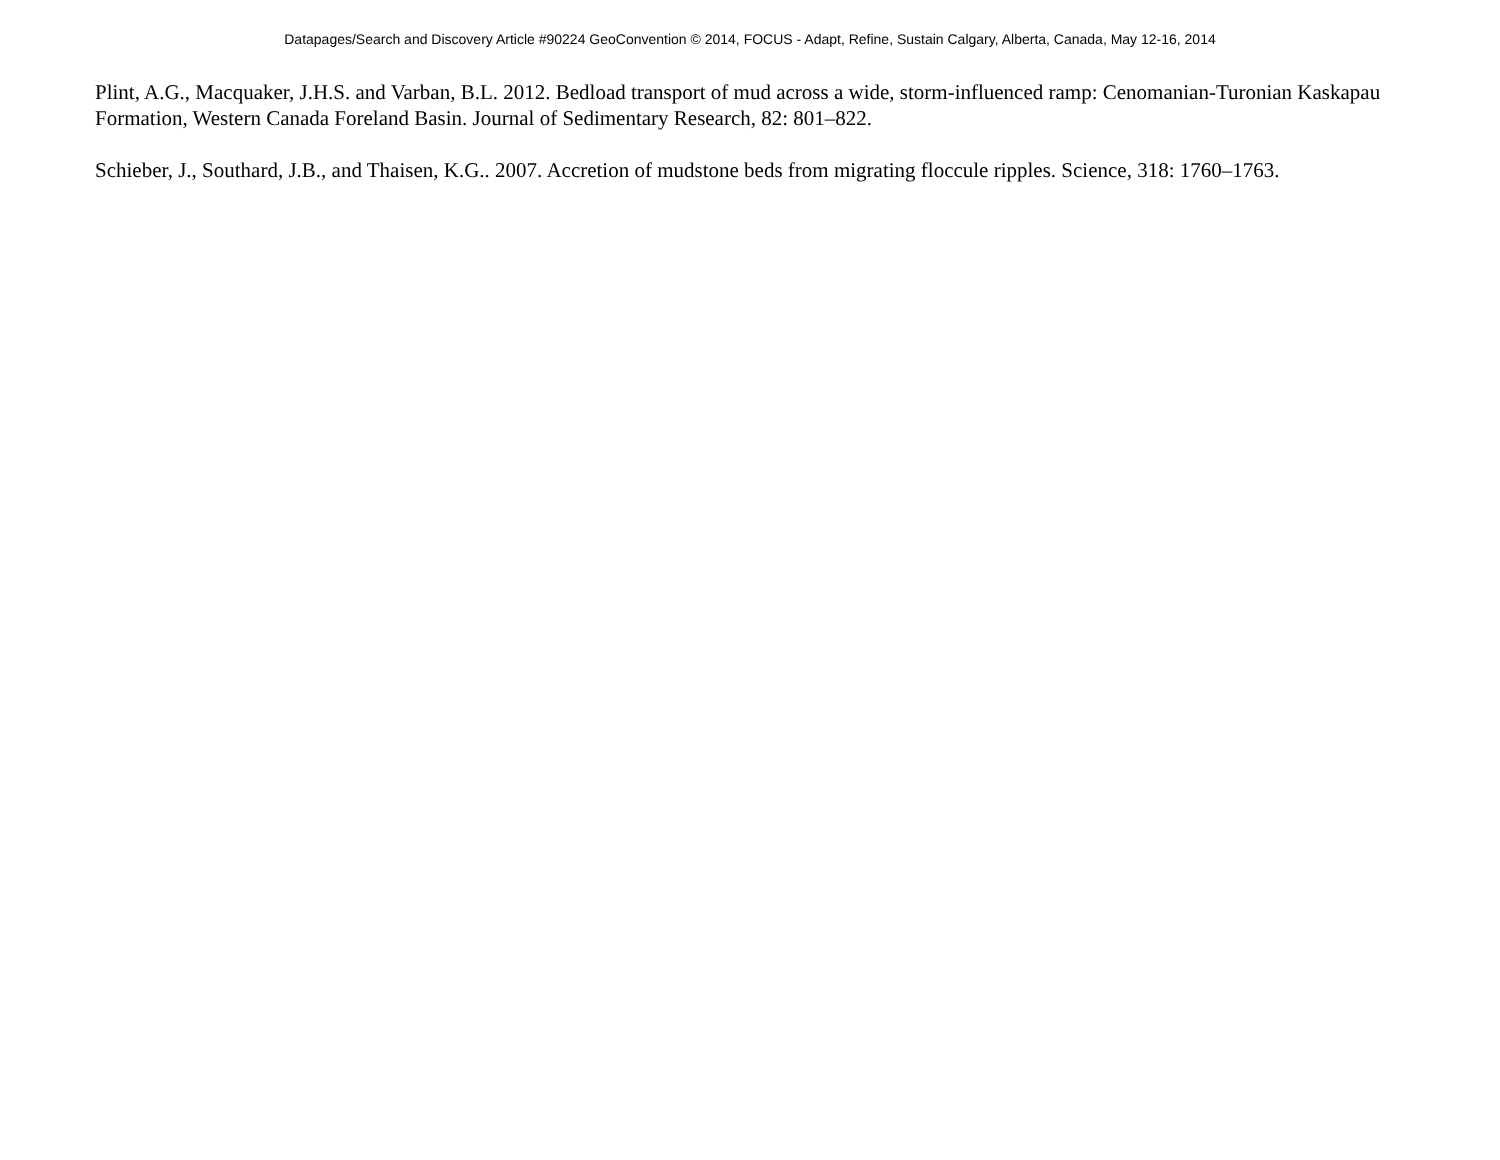Datapages/Search and Discovery Article #90224 GeoConvention © 2014, FOCUS - Adapt, Refine, Sustain Calgary, Alberta, Canada, May 12-16, 2014
Plint, A.G., Macquaker, J.H.S. and Varban, B.L. 2012. Bedload transport of mud across a wide, storm-influenced ramp: Cenomanian-Turonian Kaskapau Formation, Western Canada Foreland Basin. Journal of Sedimentary Research, 82: 801–822.
Schieber, J., Southard, J.B., and Thaisen, K.G.. 2007. Accretion of mudstone beds from migrating floccule ripples. Science, 318: 1760–1763.